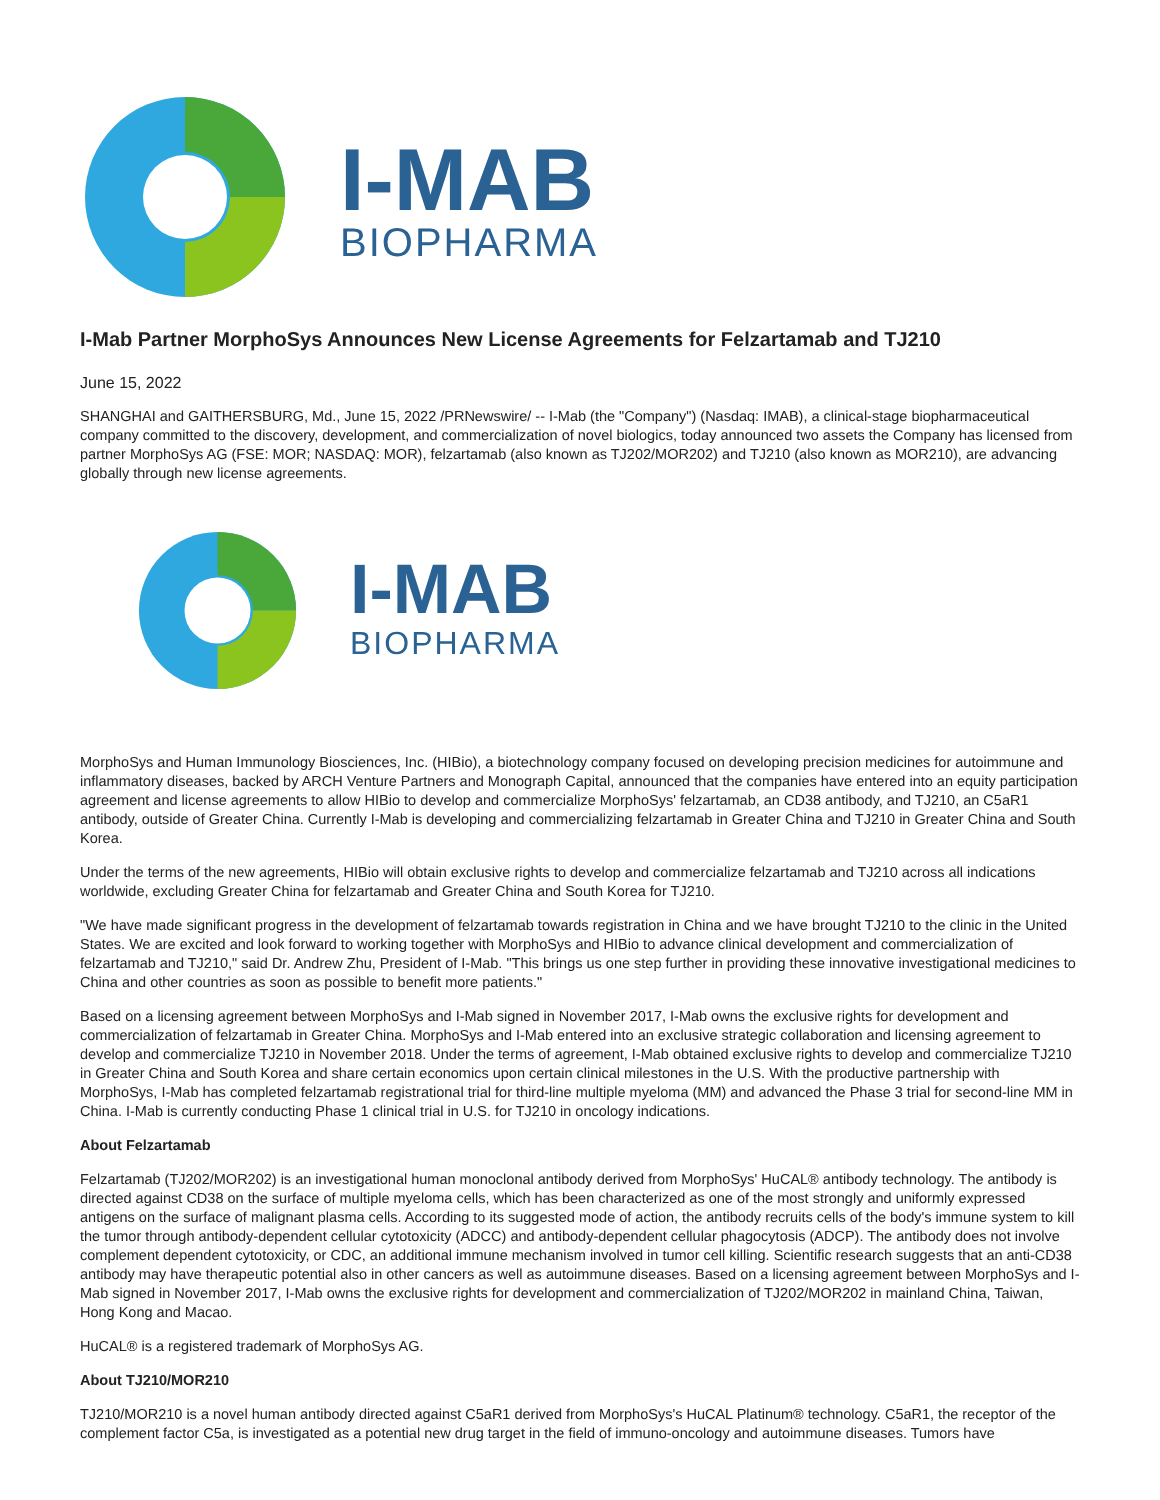I-MAB
BIOPHARMA
I-Mab Partner MorphoSys Announces New License Agreements for Felzartamab and TJ210
June 15, 2022
SHANGHAI and GAITHERSBURG, Md., June 15, 2022 /PRNewswire/ -- I-Mab (the "Company") (Nasdaq: IMAB), a clinical-stage biopharmaceutical company committed to the discovery, development, and commercialization of novel biologics, today announced two assets the Company has licensed from partner MorphoSys AG (FSE: MOR; NASDAQ: MOR), felzartamab (also known as TJ202/MOR202) and TJ210 (also known as MOR210), are advancing globally through new license agreements.
I-MAB
BIOPHARMA
MorphoSys and Human Immunology Biosciences, Inc. (HIBio), a biotechnology company focused on developing precision medicines for autoimmune and inflammatory diseases, backed by ARCH Venture Partners and Monograph Capital, announced that the companies have entered into an equity participation agreement and license agreements to allow HIBio to develop and commercialize MorphoSys' felzartamab, an CD38 antibody, and TJ210, an C5aR1 antibody, outside of Greater China. Currently I-Mab is developing and commercializing felzartamab in Greater China and TJ210 in Greater China and South Korea.
Under the terms of the new agreements, HIBio will obtain exclusive rights to develop and commercialize felzartamab and TJ210 across all indications worldwide, excluding Greater China for felzartamab and Greater China and South Korea for TJ210.
"We have made significant progress in the development of felzartamab towards registration in China and we have brought TJ210 to the clinic in the United States. We are excited and look forward to working together with MorphoSys and HIBio to advance clinical development and commercialization of felzartamab and TJ210," said Dr. Andrew Zhu, President of I-Mab. "This brings us one step further in providing these innovative investigational medicines to China and other countries as soon as possible to benefit more patients."
Based on a licensing agreement between MorphoSys and I-Mab signed in November 2017, I-Mab owns the exclusive rights for development and commercialization of felzartamab in Greater China. MorphoSys and I-Mab entered into an exclusive strategic collaboration and licensing agreement to develop and commercialize TJ210 in November 2018. Under the terms of agreement, I-Mab obtained exclusive rights to develop and commercialize TJ210 in Greater China and South Korea and share certain economics upon certain clinical milestones in the U.S. With the productive partnership with MorphoSys, I-Mab has completed felzartamab registrational trial for third-line multiple myeloma (MM) and advanced the Phase 3 trial for second-line MM in China. I-Mab is currently conducting Phase 1 clinical trial in U.S. for TJ210 in oncology indications.
About Felzartamab
Felzartamab (TJ202/MOR202) is an investigational human monoclonal antibody derived from MorphoSys' HuCAL® antibody technology. The antibody is directed against CD38 on the surface of multiple myeloma cells, which has been characterized as one of the most strongly and uniformly expressed antigens on the surface of malignant plasma cells. According to its suggested mode of action, the antibody recruits cells of the body's immune system to kill the tumor through antibody-dependent cellular cytotoxicity (ADCC) and antibody-dependent cellular phagocytosis (ADCP). The antibody does not involve complement dependent cytotoxicity, or CDC, an additional immune mechanism involved in tumor cell killing. Scientific research suggests that an anti-CD38 antibody may have therapeutic potential also in other cancers as well as autoimmune diseases. Based on a licensing agreement between MorphoSys and I-Mab signed in November 2017, I-Mab owns the exclusive rights for development and commercialization of TJ202/MOR202 in mainland China, Taiwan, Hong Kong and Macao.
HuCAL® is a registered trademark of MorphoSys AG.
About TJ210/MOR210
TJ210/MOR210 is a novel human antibody directed against C5aR1 derived from MorphoSys's HuCAL Platinum® technology. C5aR1, the receptor of the complement factor C5a, is investigated as a potential new drug target in the field of immuno-oncology and autoimmune diseases. Tumors have